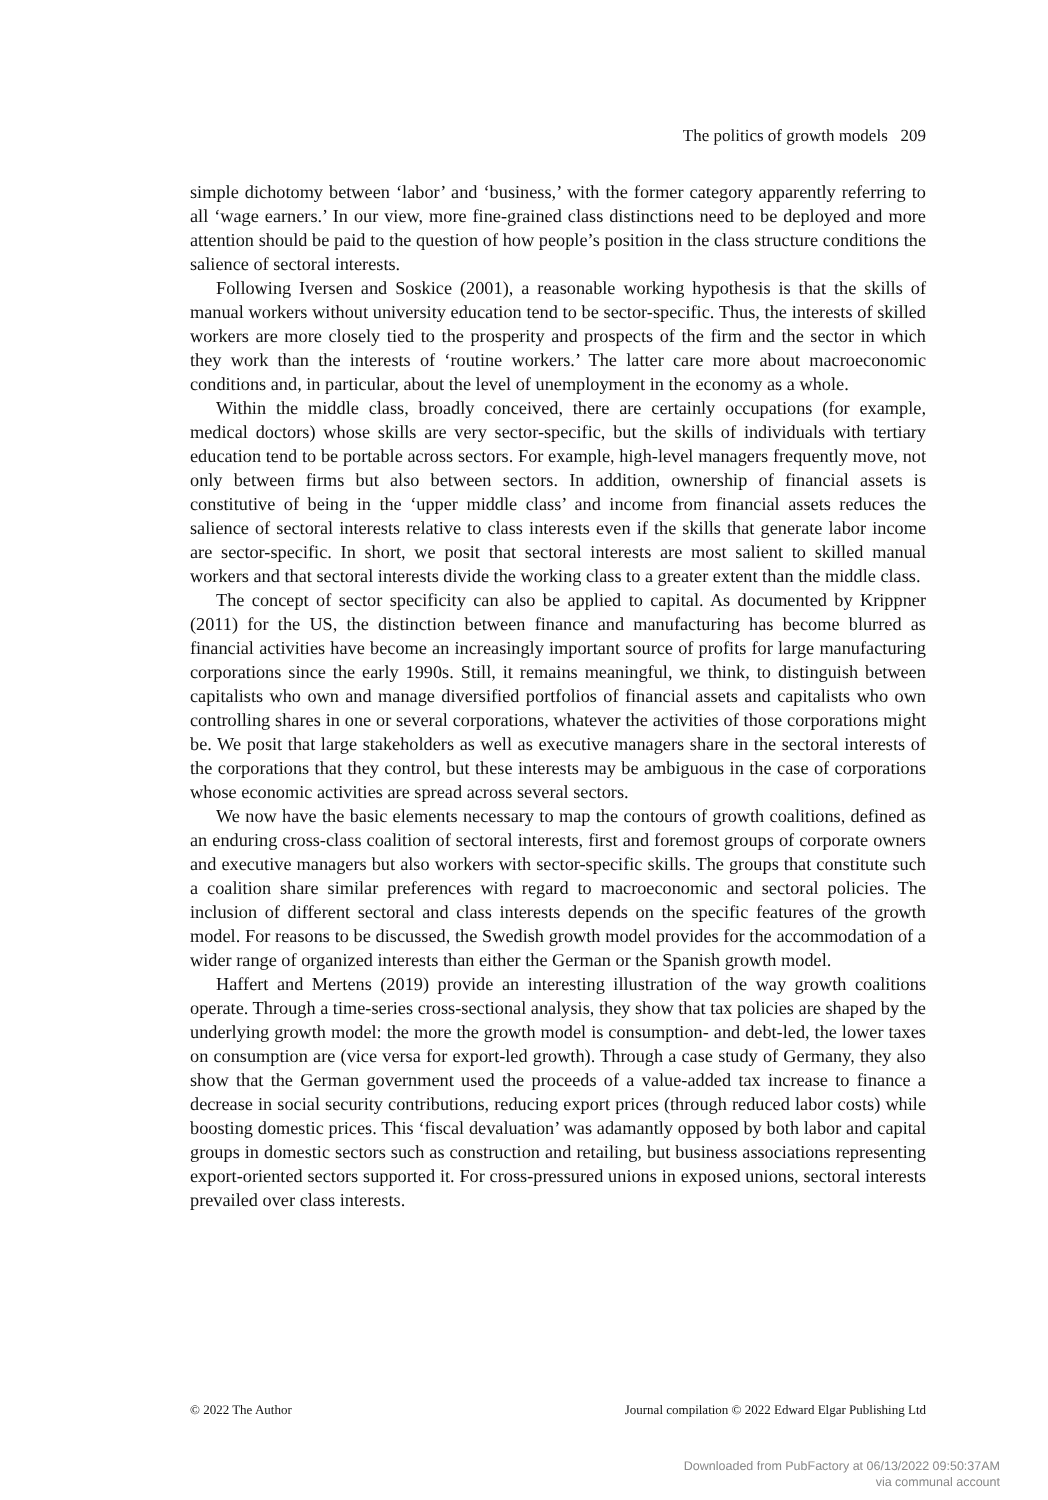The politics of growth models 209
simple dichotomy between ‘labor’ and ‘business,’ with the former category apparently referring to all ‘wage earners.’ In our view, more fine-grained class distinctions need to be deployed and more attention should be paid to the question of how people’s position in the class structure conditions the salience of sectoral interests.
Following Iversen and Soskice (2001), a reasonable working hypothesis is that the skills of manual workers without university education tend to be sector-specific. Thus, the interests of skilled workers are more closely tied to the prosperity and prospects of the firm and the sector in which they work than the interests of ‘routine workers.’ The latter care more about macroeconomic conditions and, in particular, about the level of unemployment in the economy as a whole.
Within the middle class, broadly conceived, there are certainly occupations (for example, medical doctors) whose skills are very sector-specific, but the skills of individuals with tertiary education tend to be portable across sectors. For example, high-level managers frequently move, not only between firms but also between sectors. In addition, ownership of financial assets is constitutive of being in the ‘upper middle class’ and income from financial assets reduces the salience of sectoral interests relative to class interests even if the skills that generate labor income are sector-specific. In short, we posit that sectoral interests are most salient to skilled manual workers and that sectoral interests divide the working class to a greater extent than the middle class.
The concept of sector specificity can also be applied to capital. As documented by Krippner (2011) for the US, the distinction between finance and manufacturing has become blurred as financial activities have become an increasingly important source of profits for large manufacturing corporations since the early 1990s. Still, it remains meaningful, we think, to distinguish between capitalists who own and manage diversified portfolios of financial assets and capitalists who own controlling shares in one or several corporations, whatever the activities of those corporations might be. We posit that large stakeholders as well as executive managers share in the sectoral interests of the corporations that they control, but these interests may be ambiguous in the case of corporations whose economic activities are spread across several sectors.
We now have the basic elements necessary to map the contours of growth coalitions, defined as an enduring cross-class coalition of sectoral interests, first and foremost groups of corporate owners and executive managers but also workers with sector-specific skills. The groups that constitute such a coalition share similar preferences with regard to macroeconomic and sectoral policies. The inclusion of different sectoral and class interests depends on the specific features of the growth model. For reasons to be discussed, the Swedish growth model provides for the accommodation of a wider range of organized interests than either the German or the Spanish growth model.
Haffert and Mertens (2019) provide an interesting illustration of the way growth coalitions operate. Through a time-series cross-sectional analysis, they show that tax policies are shaped by the underlying growth model: the more the growth model is consumption- and debt-led, the lower taxes on consumption are (vice versa for export-led growth). Through a case study of Germany, they also show that the German government used the proceeds of a value-added tax increase to finance a decrease in social security contributions, reducing export prices (through reduced labor costs) while boosting domestic prices. This ‘fiscal devaluation’ was adamantly opposed by both labor and capital groups in domestic sectors such as construction and retailing, but business associations representing export-oriented sectors supported it. For cross-pressured unions in exposed unions, sectoral interests prevailed over class interests.
© 2022 The Author Journal compilation © 2022 Edward Elgar Publishing Ltd
Downloaded from PubFactory at 06/13/2022 09:50:37AM
via communal account